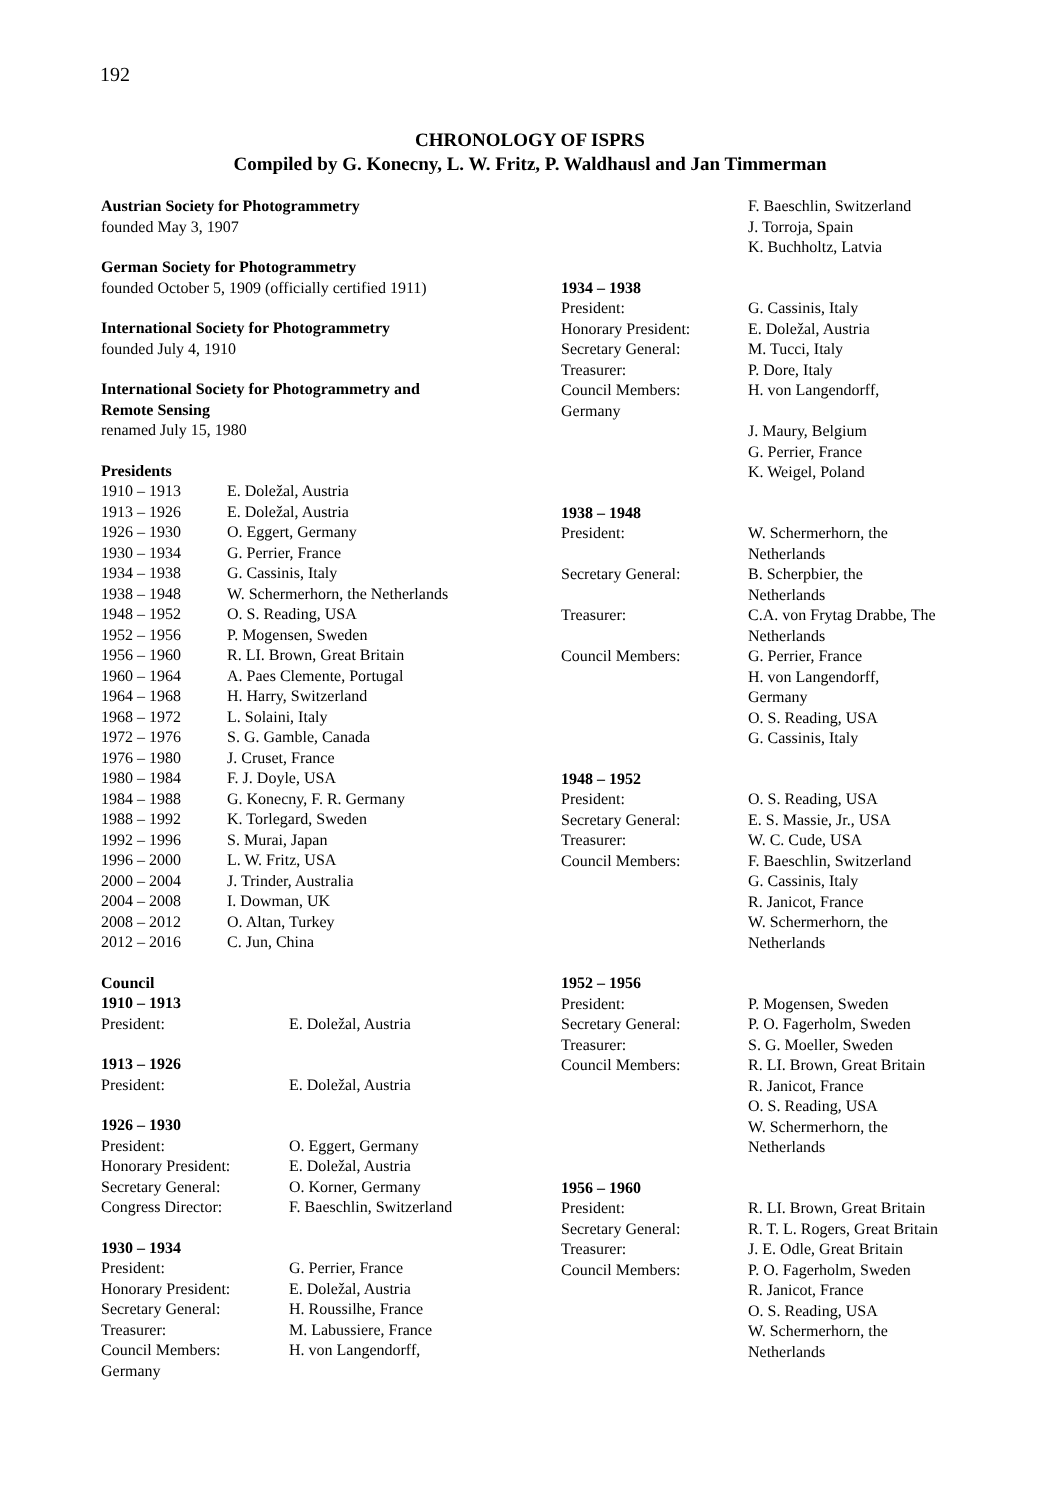192
CHRONOLOGY OF ISPRS
Compiled by G. Konecny, L. W. Fritz, P. Waldhausl and Jan Timmerman
Austrian Society for Photogrammetry
founded May 3, 1907
German Society for Photogrammetry
founded October 5, 1909 (officially certified 1911)
International Society for Photogrammetry
founded July 4, 1910
International Society for Photogrammetry and
Remote Sensing
renamed July 15, 1980
Presidents
| 1910 – 1913 | E. Doležal, Austria |
| 1913 – 1926 | E. Doležal, Austria |
| 1926 – 1930 | O. Eggert, Germany |
| 1930 – 1934 | G. Perrier, France |
| 1934 – 1938 | G. Cassinis, Italy |
| 1938 – 1948 | W. Schermerhorn, the Netherlands |
| 1948 – 1952 | O. S. Reading, USA |
| 1952 – 1956 | P. Mogensen, Sweden |
| 1956 – 1960 | R. LI. Brown, Great Britain |
| 1960 – 1964 | A. Paes Clemente, Portugal |
| 1964 – 1968 | H. Harry, Switzerland |
| 1968 – 1972 | L. Solaini, Italy |
| 1972 – 1976 | S. G. Gamble, Canada |
| 1976 – 1980 | J. Cruset, France |
| 1980 – 1984 | F. J. Doyle, USA |
| 1984 – 1988 | G. Konecny, F. R. Germany |
| 1988 – 1992 | K. Torlegard, Sweden |
| 1992 – 1996 | S. Murai, Japan |
| 1996 – 2000 | L. W. Fritz, USA |
| 2000 – 2004 | J. Trinder, Australia |
| 2004 – 2008 | I. Dowman, UK |
| 2008 – 2012 | O. Altan, Turkey |
| 2012 – 2016 | C. Jun, China |
Council
1910 – 1913
| President: | E. Doležal, Austria |
1913 – 1926
| President: | E. Doležal, Austria |
1926 – 1930
| President: | O. Eggert, Germany |
| Honorary President: | E. Doležal, Austria |
| Secretary General: | O. Korner, Germany |
| Congress Director: | F. Baeschlin, Switzerland |
1930 – 1934
| President: | G. Perrier, France |
| Honorary President: | E. Doležal, Austria |
| Secretary General: | H. Roussilhe, France |
| Treasurer: | M. Labussiere, France |
| Council Members: | H. von Langendorff, |
| Germany | |
| | F. Baeschlin, Switzerland J. Torroja, Spain K. Buchholtz, Latvia |
1934 – 1938
| President: | G. Cassinis, Italy |
| Honorary President: | E. Doležal, Austria |
| Secretary General: | M. Tucci, Italy |
| Treasurer: | P. Dore, Italy |
| Council Members: Germany | H. von Langendorff, |
| | J. Maury, Belgium G. Perrier, France K. Weigel, Poland |
1938 – 1948
| President: | W. Schermerhorn, the Netherlands |
| Secretary General: | B. Scherpbier, the Netherlands |
| Treasurer: | C.A. von Frytag Drabbe, The Netherlands |
| Council Members: | G. Perrier, France H. von Langendorff, Germany O. S. Reading, USA G. Cassinis, Italy |
1948 – 1952
| President: | O. S. Reading, USA |
| Secretary General: | E. S. Massie, Jr., USA |
| Treasurer: | W. C. Cude, USA |
| Council Members: | F. Baeschlin, Switzerland G. Cassinis, Italy R. Janicot, France W. Schermerhorn, the Netherlands |
1952 – 1956
| President: | P. Mogensen, Sweden |
| Secretary General: | P. O. Fagerholm, Sweden |
| Treasurer: | S. G. Moeller, Sweden |
| Council Members: | R. LI. Brown, Great Britain R. Janicot, France O. S. Reading, USA W. Schermerhorn, the Netherlands |
1956 – 1960
| President: | R. LI. Brown, Great Britain |
| Secretary General: | R. T. L. Rogers, Great Britain |
| Treasurer: | J. E. Odle, Great Britain |
| Council Members: | P. O. Fagerholm, Sweden R. Janicot, France O. S. Reading, USA W. Schermerhorn, the Netherlands |